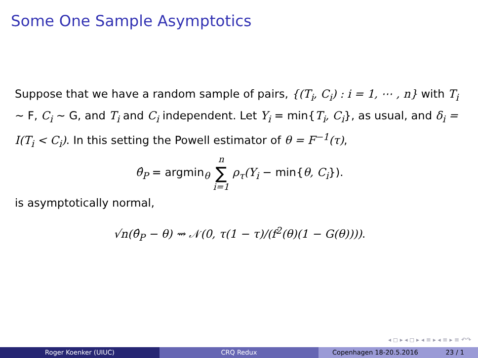Some One Sample Asymptotics
Suppose that we have a random sample of pairs, {(T<sub>i</sub>, C<sub>i</sub>) : i = 1, ⋯ , n} with T<sub>i</sub> ∼ F, C<sub>i</sub> ∼ G, and T<sub>i</sub> and C<sub>i</sub> independent. Let Y<sub>i</sub> = min{T<sub>i</sub>, C<sub>i</sub>}, as usual, and δ<sub>i</sub> = I(T<sub>i</sub> < C<sub>i</sub>). In this setting the Powell estimator of θ = F<sup>−1</sup>(τ),
θ̂<sub>P</sub> = argmin<sub>θ</sub> n
∑
i=1 ρ<sub>τ</sub>(Y<sub>i</sub> − min{θ, C<sub>i</sub>}).
is asymptotically normal,
√n(θ̂<sub>P</sub> − θ) ⇝ 𝒩(0, τ(1 − τ)/(f<sup>2</sup>(θ)(1 − G(θ)))).
◂ ◻ ▸ ◂ ◻ ▸ ◂ ≡ ▸ ◂ ≡ ▸ ≡ ↶↷
Roger Koenker (UIUC) CRQ Redux Copenhagen 18-20.5.2016 23 / 1